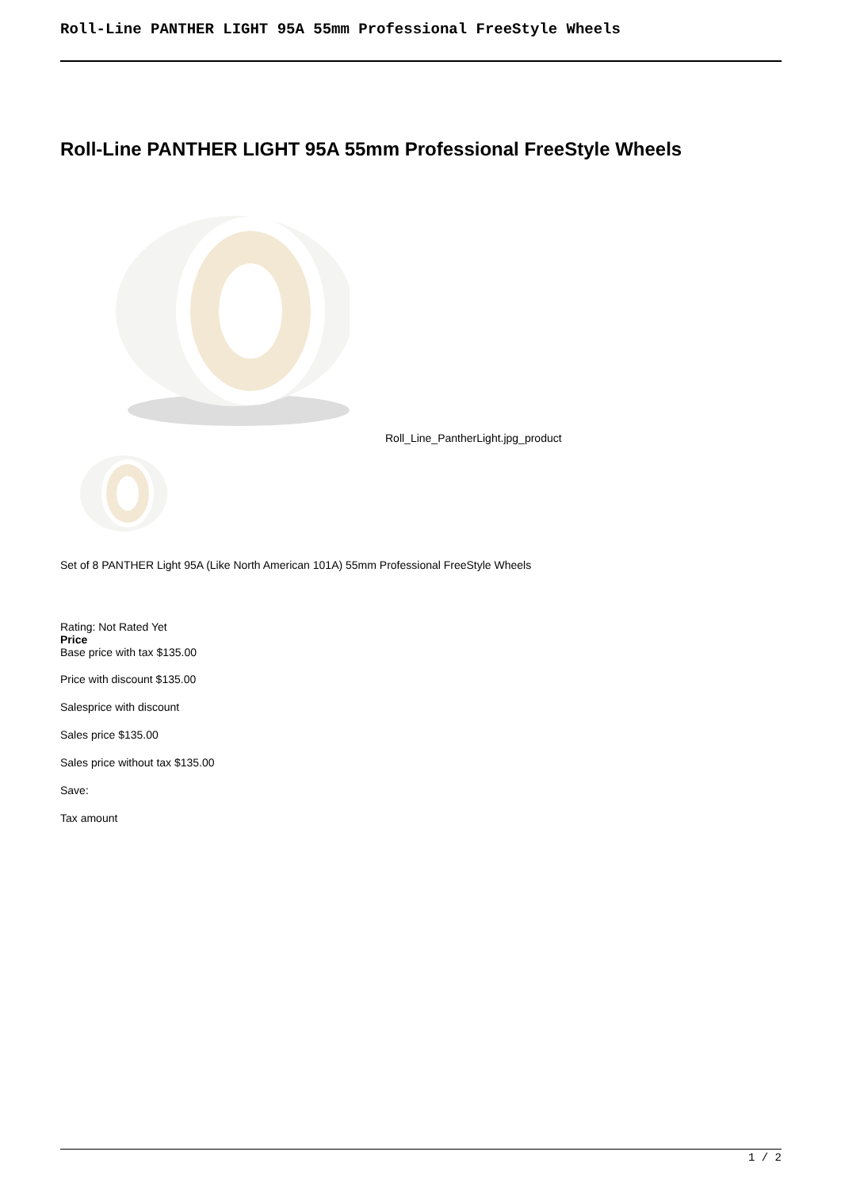Roll-Line PANTHER LIGHT 95A 55mm Professional FreeStyle Wheels
Roll-Line PANTHER LIGHT 95A 55mm Professional FreeStyle Wheels
Roll_Line_PantherLight.jpg_product
Set of 8 PANTHER Light 95A (Like North American 101A) 55mm Professional FreeStyle Wheels
Rating: Not Rated Yet
Price
Base price with tax $135.00
Price with discount $135.00
Salesprice with discount
Sales price $135.00
Sales price without tax $135.00
Save:
Tax amount
1 / 2